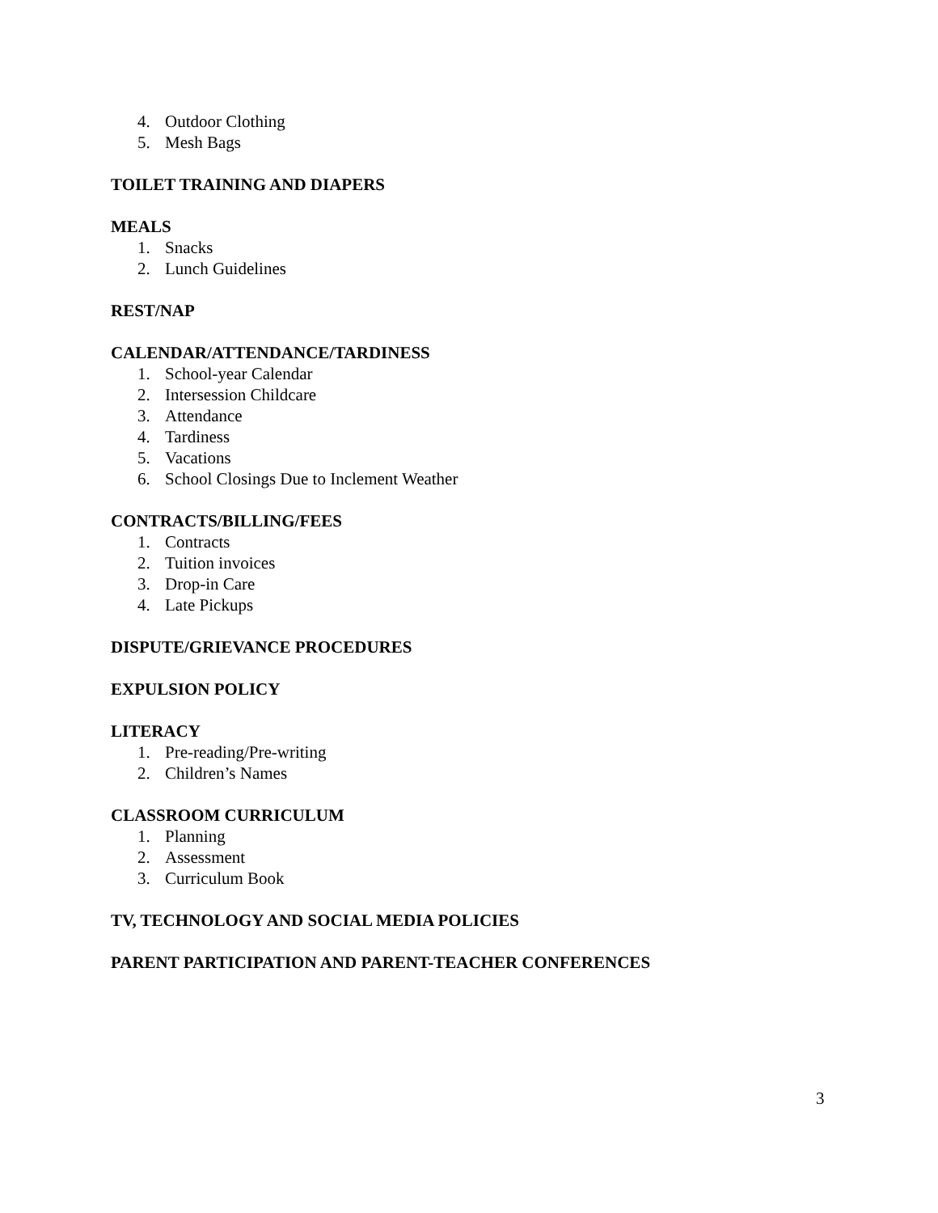4. Outdoor Clothing
5. Mesh Bags
TOILET TRAINING AND DIAPERS
MEALS
1. Snacks
2. Lunch Guidelines
REST/NAP
CALENDAR/ATTENDANCE/TARDINESS
1. School-year Calendar
2. Intersession Childcare
3. Attendance
4. Tardiness
5. Vacations
6. School Closings Due to Inclement Weather
CONTRACTS/BILLING/FEES
1. Contracts
2. Tuition invoices
3. Drop-in Care
4. Late Pickups
DISPUTE/GRIEVANCE PROCEDURES
EXPULSION POLICY
LITERACY
1. Pre-reading/Pre-writing
2. Children’s Names
CLASSROOM CURRICULUM
1. Planning
2. Assessment
3. Curriculum Book
TV, TECHNOLOGY AND SOCIAL MEDIA POLICIES
PARENT PARTICIPATION AND PARENT-TEACHER CONFERENCES
3